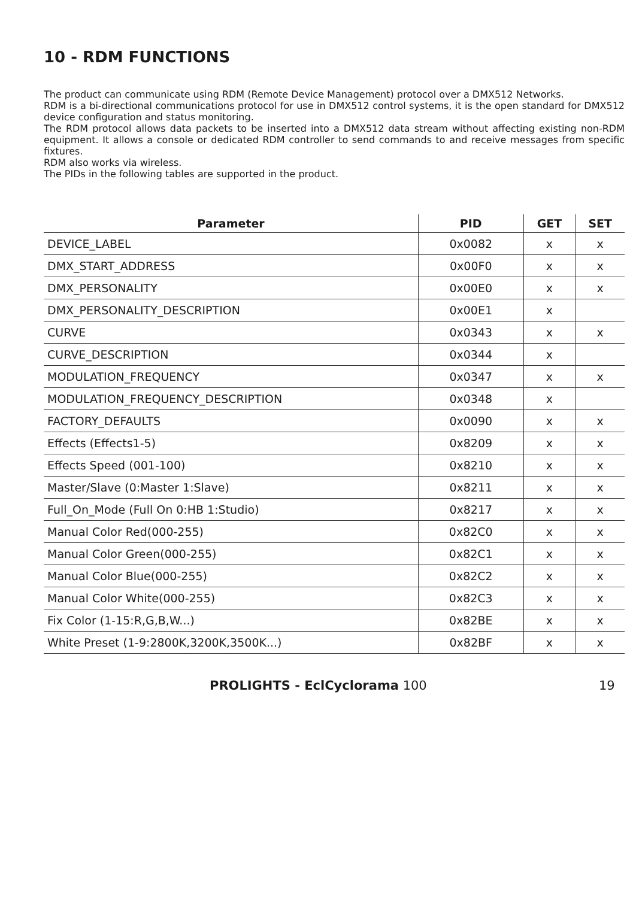10 - RDM FUNCTIONS
The product can communicate using RDM (Remote Device Management) protocol over a DMX512 Networks.
RDM is a bi-directional communications protocol for use in DMX512 control systems, it is the open standard for DMX512 device configuration and status monitoring.
The RDM protocol allows data packets to be inserted into a DMX512 data stream without affecting existing non-RDM equipment. It allows a console or dedicated RDM controller to send commands to and receive messages from specific fixtures.
RDM also works via wireless.
The PIDs in the following tables are supported in the product.
| Parameter | PID | GET | SET |
| --- | --- | --- | --- |
| DEVICE_LABEL | 0x0082 | x | x |
| DMX_START_ADDRESS | 0x00F0 | x | x |
| DMX_PERSONALITY | 0x00E0 | x | x |
| DMX_PERSONALITY_DESCRIPTION | 0x00E1 | x | |
| CURVE | 0x0343 | x | x |
| CURVE_DESCRIPTION | 0x0344 | x | |
| MODULATION_FREQUENCY | 0x0347 | x | x |
| MODULATION_FREQUENCY_DESCRIPTION | 0x0348 | x | |
| FACTORY_DEFAULTS | 0x0090 | x | x |
| Effects (Effects1-5) | 0x8209 | x | x |
| Effects Speed (001-100) | 0x8210 | x | x |
| Master/Slave (0:Master 1:Slave) | 0x8211 | x | x |
| Full_On_Mode (Full On 0:HB 1:Studio) | 0x8217 | x | x |
| Manual Color Red(000-255) | 0x82C0 | x | x |
| Manual Color Green(000-255) | 0x82C1 | x | x |
| Manual Color Blue(000-255) | 0x82C2 | x | x |
| Manual Color White(000-255) | 0x82C3 | x | x |
| Fix Color (1-15:R,G,B,W...) | 0x82BE | x | x |
| White Preset (1-9:2800K,3200K,3500K...) | 0x82BF | x | x |
PROLIGHTS - EclCyclorama 100 19